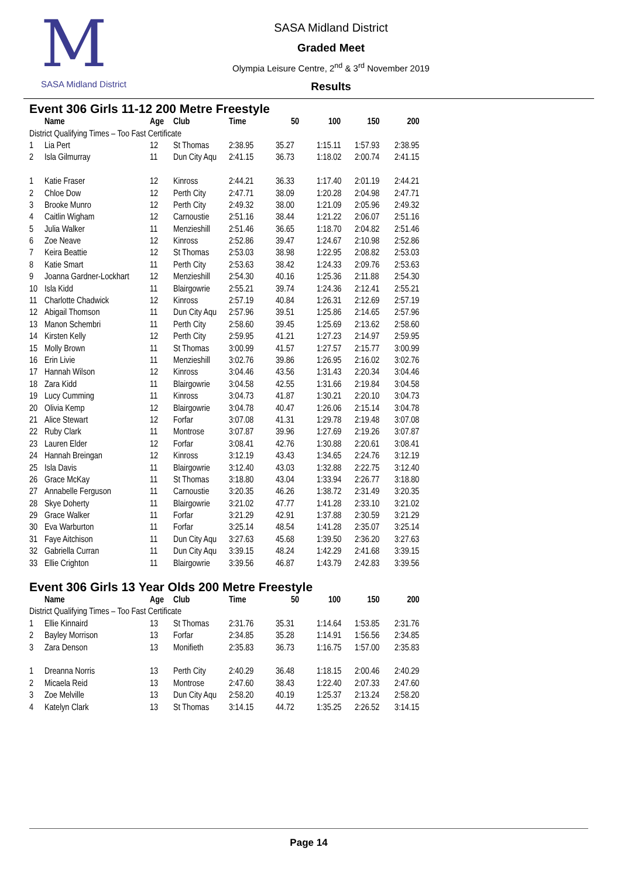M
SASA Midland District
SASA Midland District
Graded Meet
Olympia Leisure Centre, 2<sup>nd</sup> & 3<sup>rd</sup> November 2019
Results
Event 306 Girls 11-12 200 Metre Freestyle
| | Name | Age | Club | Time | 50 | 100 | 150 | 200 |
| --- | --- | --- | --- | --- | --- | --- | --- | --- |
| District Qualifying Times – Too Fast Certificate | | | | | | | | |
| 1 | Lia Pert | 12 | St Thomas | 2:38.95 | 35.27 | 1:15.11 | 1:57.93 | 2:38.95 |
| 2 | Isla Gilmurray | 11 | Dun City Aqu | 2:41.15 | 36.73 | 1:18.02 | 2:00.74 | 2:41.15 |
| 1 | Katie Fraser | 12 | Kinross | 2:44.21 | 36.33 | 1:17.40 | 2:01.19 | 2:44.21 |
| 2 | Chloe Dow | 12 | Perth City | 2:47.71 | 38.09 | 1:20.28 | 2:04.98 | 2:47.71 |
| 3 | Brooke Munro | 12 | Perth City | 2:49.32 | 38.00 | 1:21.09 | 2:05.96 | 2:49.32 |
| 4 | Caitlin Wigham | 12 | Carnoustie | 2:51.16 | 38.44 | 1:21.22 | 2:06.07 | 2:51.16 |
| 5 | Julia Walker | 11 | Menzieshill | 2:51.46 | 36.65 | 1:18.70 | 2:04.82 | 2:51.46 |
| 6 | Zoe Neave | 12 | Kinross | 2:52.86 | 39.47 | 1:24.67 | 2:10.98 | 2:52.86 |
| 7 | Keira Beattie | 12 | St Thomas | 2:53.03 | 38.98 | 1:22.95 | 2:08.82 | 2:53.03 |
| 8 | Katie Smart | 11 | Perth City | 2:53.63 | 38.42 | 1:24.33 | 2:09.76 | 2:53.63 |
| 9 | Joanna Gardner-Lockhart | 12 | Menzieshill | 2:54.30 | 40.16 | 1:25.36 | 2:11.88 | 2:54.30 |
| 10 | Isla Kidd | 11 | Blairgowrie | 2:55.21 | 39.74 | 1:24.36 | 2:12.41 | 2:55.21 |
| 11 | Charlotte Chadwick | 12 | Kinross | 2:57.19 | 40.84 | 1:26.31 | 2:12.69 | 2:57.19 |
| 12 | Abigail Thomson | 11 | Dun City Aqu | 2:57.96 | 39.51 | 1:25.86 | 2:14.65 | 2:57.96 |
| 13 | Manon Schembri | 11 | Perth City | 2:58.60 | 39.45 | 1:25.69 | 2:13.62 | 2:58.60 |
| 14 | Kirsten Kelly | 12 | Perth City | 2:59.95 | 41.21 | 1:27.23 | 2:14.97 | 2:59.95 |
| 15 | Molly Brown | 11 | St Thomas | 3:00.99 | 41.57 | 1:27.57 | 2:15.77 | 3:00.99 |
| 16 | Erin Livie | 11 | Menzieshill | 3:02.76 | 39.86 | 1:26.95 | 2:16.02 | 3:02.76 |
| 17 | Hannah Wilson | 12 | Kinross | 3:04.46 | 43.56 | 1:31.43 | 2:20.34 | 3:04.46 |
| 18 | Zara Kidd | 11 | Blairgowrie | 3:04.58 | 42.55 | 1:31.66 | 2:19.84 | 3:04.58 |
| 19 | Lucy Cumming | 11 | Kinross | 3:04.73 | 41.87 | 1:30.21 | 2:20.10 | 3:04.73 |
| 20 | Olivia Kemp | 12 | Blairgowrie | 3:04.78 | 40.47 | 1:26.06 | 2:15.14 | 3:04.78 |
| 21 | Alice Stewart | 12 | Forfar | 3:07.08 | 41.31 | 1:29.78 | 2:19.48 | 3:07.08 |
| 22 | Ruby Clark | 11 | Montrose | 3:07.87 | 39.96 | 1:27.69 | 2:19.26 | 3:07.87 |
| 23 | Lauren Elder | 12 | Forfar | 3:08.41 | 42.76 | 1:30.88 | 2:20.61 | 3:08.41 |
| 24 | Hannah Breingan | 12 | Kinross | 3:12.19 | 43.43 | 1:34.65 | 2:24.76 | 3:12.19 |
| 25 | Isla Davis | 11 | Blairgowrie | 3:12.40 | 43.03 | 1:32.88 | 2:22.75 | 3:12.40 |
| 26 | Grace McKay | 11 | St Thomas | 3:18.80 | 43.04 | 1:33.94 | 2:26.77 | 3:18.80 |
| 27 | Annabelle Ferguson | 11 | Carnoustie | 3:20.35 | 46.26 | 1:38.72 | 2:31.49 | 3:20.35 |
| 28 | Skye Doherty | 11 | Blairgowrie | 3:21.02 | 47.77 | 1:41.28 | 2:33.10 | 3:21.02 |
| 29 | Grace Walker | 11 | Forfar | 3:21.29 | 42.91 | 1:37.88 | 2:30.59 | 3:21.29 |
| 30 | Eva Warburton | 11 | Forfar | 3:25.14 | 48.54 | 1:41.28 | 2:35.07 | 3:25.14 |
| 31 | Faye Aitchison | 11 | Dun City Aqu | 3:27.63 | 45.68 | 1:39.50 | 2:36.20 | 3:27.63 |
| 32 | Gabriella Curran | 11 | Dun City Aqu | 3:39.15 | 48.24 | 1:42.29 | 2:41.68 | 3:39.15 |
| 33 | Ellie Crighton | 11 | Blairgowrie | 3:39.56 | 46.87 | 1:43.79 | 2:42.83 | 3:39.56 |
Event 306 Girls 13 Year Olds 200 Metre Freestyle
| | Name | Age | Club | Time | 50 | 100 | 150 | 200 |
| --- | --- | --- | --- | --- | --- | --- | --- | --- |
| District Qualifying Times – Too Fast Certificate | | | | | | | | |
| 1 | Ellie Kinnaird | 13 | St Thomas | 2:31.76 | 35.31 | 1:14.64 | 1:53.85 | 2:31.76 |
| 2 | Bayley Morrison | 13 | Forfar | 2:34.85 | 35.28 | 1:14.91 | 1:56.56 | 2:34.85 |
| 3 | Zara Denson | 13 | Monifieth | 2:35.83 | 36.73 | 1:16.75 | 1:57.00 | 2:35.83 |
| 1 | Dreanna Norris | 13 | Perth City | 2:40.29 | 36.48 | 1:18.15 | 2:00.46 | 2:40.29 |
| 2 | Micaela Reid | 13 | Montrose | 2:47.60 | 38.43 | 1:22.40 | 2:07.33 | 2:47.60 |
| 3 | Zoe Melville | 13 | Dun City Aqu | 2:58.20 | 40.19 | 1:25.37 | 2:13.24 | 2:58.20 |
| 4 | Katelyn Clark | 13 | St Thomas | 3:14.15 | 44.72 | 1:35.25 | 2:26.52 | 3:14.15 |
Page 14